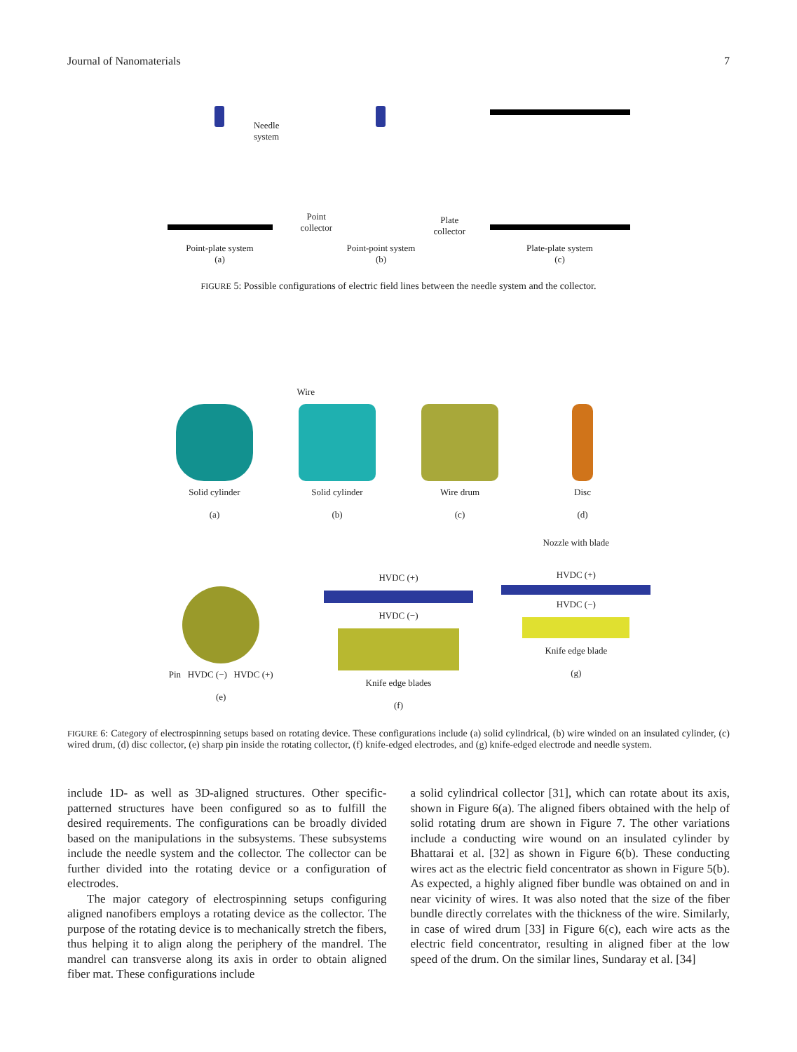Journal of Nanomaterials 7
Needle
system
Point-plate system
(a)
Point
collector
Point-point system
(b)
Plate
collector
Plate-plate system
(c)
FIGURE 5: Possible configurations of electric field lines between the needle system and the collector.
Solid cylinder
(a)
Wire
Solid cylinder
(b)
Wire drum
(c)
Disc
(d)
Pin HVDC (−) HVDC (+)
(e)
HVDC (+)
HVDC (−)
Knife edge blades
(f)
Nozzle with blade
HVDC (+)
HVDC (−)
Knife edge blade
(g)
FIGURE 6: Category of electrospinning setups based on rotating device. These configurations include (a) solid cylindrical, (b) wire winded on an insulated cylinder, (c) wired drum, (d) disc collector, (e) sharp pin inside the rotating collector, (f) knife-edged electrodes, and (g) knife-edged electrode and needle system.
include 1D- as well as 3D-aligned structures. Other specific-patterned structures have been configured so as to fulfill the desired requirements. The configurations can be broadly divided based on the manipulations in the subsystems. These subsystems include the needle system and the collector. The collector can be further divided into the rotating device or a configuration of electrodes.
The major category of electrospinning setups configuring aligned nanofibers employs a rotating device as the collector. The purpose of the rotating device is to mechanically stretch the fibers, thus helping it to align along the periphery of the mandrel. The mandrel can transverse along its axis in order to obtain aligned fiber mat. These configurations include
a solid cylindrical collector [31], which can rotate about its axis, shown in Figure 6(a). The aligned fibers obtained with the help of solid rotating drum are shown in Figure 7. The other variations include a conducting wire wound on an insulated cylinder by Bhattarai et al. [32] as shown in Figure 6(b). These conducting wires act as the electric field concentrator as shown in Figure 5(b). As expected, a highly aligned fiber bundle was obtained on and in near vicinity of wires. It was also noted that the size of the fiber bundle directly correlates with the thickness of the wire. Similarly, in case of wired drum [33] in Figure 6(c), each wire acts as the electric field concentrator, resulting in aligned fiber at the low speed of the drum. On the similar lines, Sundaray et al. [34]